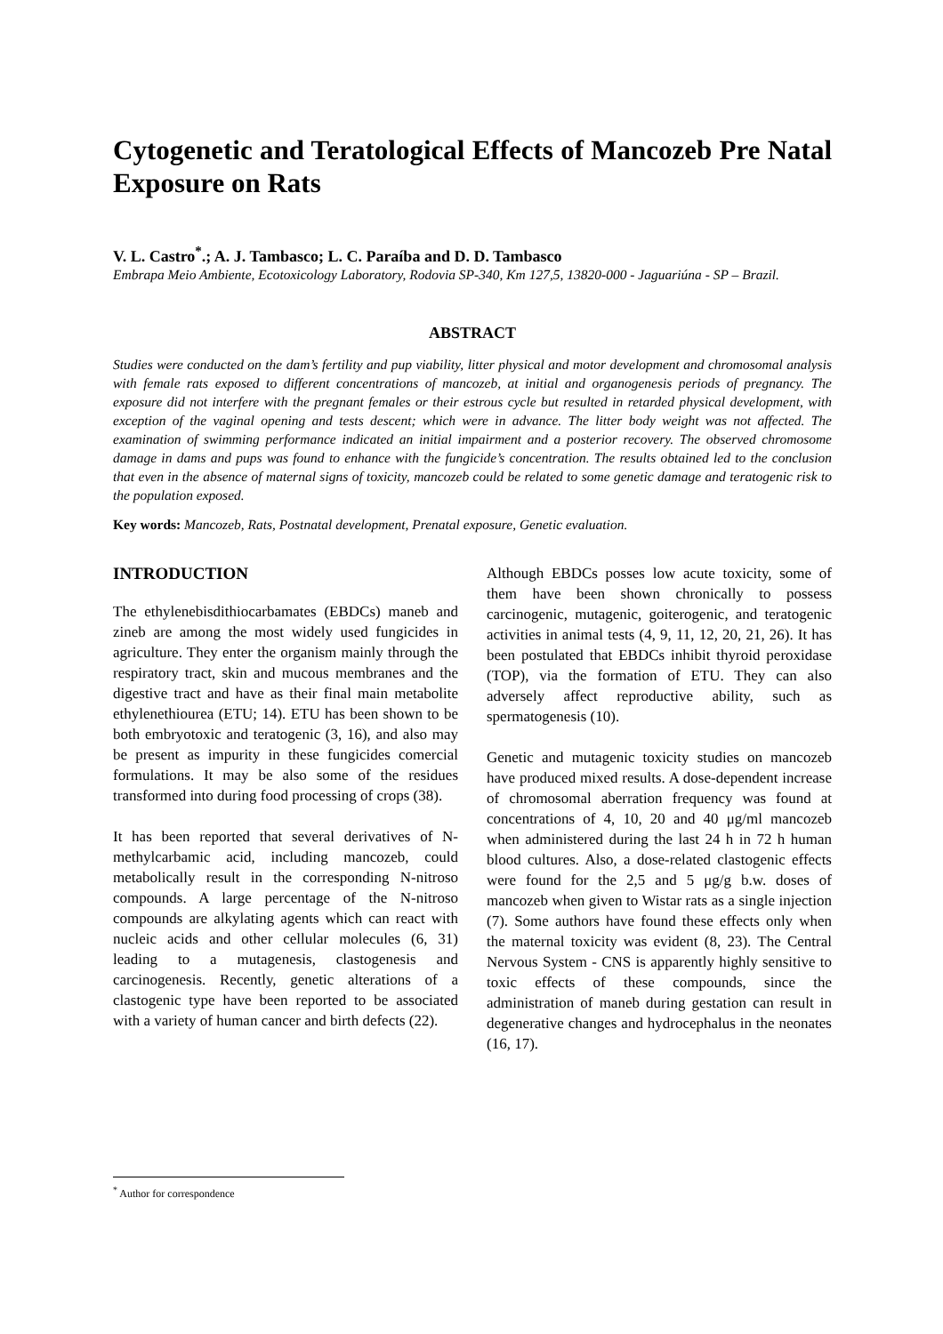Cytogenetic and Teratological Effects of Mancozeb Pre Natal Exposure on Rats
V. L. Castro<sup>*</sup>.; A. J. Tambasco; L. C. Paraíba and D. D. Tambasco
Embrapa Meio Ambiente, Ecotoxicology Laboratory, Rodovia SP-340, Km 127,5, 13820-000 - Jaguariúna - SP – Brazil.
ABSTRACT
Studies were conducted on the dam’s fertility and pup viability, litter physical and motor development and chromosomal analysis with female rats exposed to different concentrations of mancozeb, at initial and organogenesis periods of pregnancy. The exposure did not interfere with the pregnant females or their estrous cycle but resulted in retarded physical development, with exception of the vaginal opening and tests descent; which were in advance. The litter body weight was not affected. The examination of swimming performance indicated an initial impairment and a posterior recovery. The observed chromosome damage in dams and pups was found to enhance with the fungicide’s concentration. The results obtained led to the conclusion that even in the absence of maternal signs of toxicity, mancozeb could be related to some genetic damage and teratogenic risk to the population exposed.
Key words: Mancozeb, Rats, Postnatal development, Prenatal exposure, Genetic evaluation.
INTRODUCTION
The ethylenebisdithiocarbamates (EBDCs) maneb and zineb are among the most widely used fungicides in agriculture. They enter the organism mainly through the respiratory tract, skin and mucous membranes and the digestive tract and have as their final main metabolite ethylenethiourea (ETU; 14). ETU has been shown to be both embryotoxic and teratogenic (3, 16), and also may be present as impurity in these fungicides comercial formulations. It may be also some of the residues transformed into during food processing of crops (38).
It has been reported that several derivatives of N-methylcarbamic acid, including mancozeb, could metabolically result in the corresponding N-nitroso compounds. A large percentage of the N-nitroso compounds are alkylating agents which can react with nucleic acids and other cellular molecules (6, 31) leading to a mutagenesis, clastogenesis and carcinogenesis. Recently, genetic alterations of a clastogenic type have been reported to be associated with a variety of human cancer and birth defects (22).
Although EBDCs posses low acute toxicity, some of them have been shown chronically to possess carcinogenic, mutagenic, goiterogenic, and teratogenic activities in animal tests (4, 9, 11, 12, 20, 21, 26). It has been postulated that EBDCs inhibit thyroid peroxidase (TOP), via the formation of ETU. They can also adversely affect reproductive ability, such as spermatogenesis (10).
Genetic and mutagenic toxicity studies on mancozeb have produced mixed results. A dose-dependent increase of chromosomal aberration frequency was found at concentrations of 4, 10, 20 and 40 μg/ml mancozeb when administered during the last 24 h in 72 h human blood cultures. Also, a dose-related clastogenic effects were found for the 2,5 and 5 μg/g b.w. doses of mancozeb when given to Wistar rats as a single injection (7). Some authors have found these effects only when the maternal toxicity was evident (8, 23). The Central Nervous System - CNS is apparently highly sensitive to toxic effects of these compounds, since the administration of maneb during gestation can result in degenerative changes and hydrocephalus in the neonates (16, 17).
<sup>*</sup> Author for correspondence